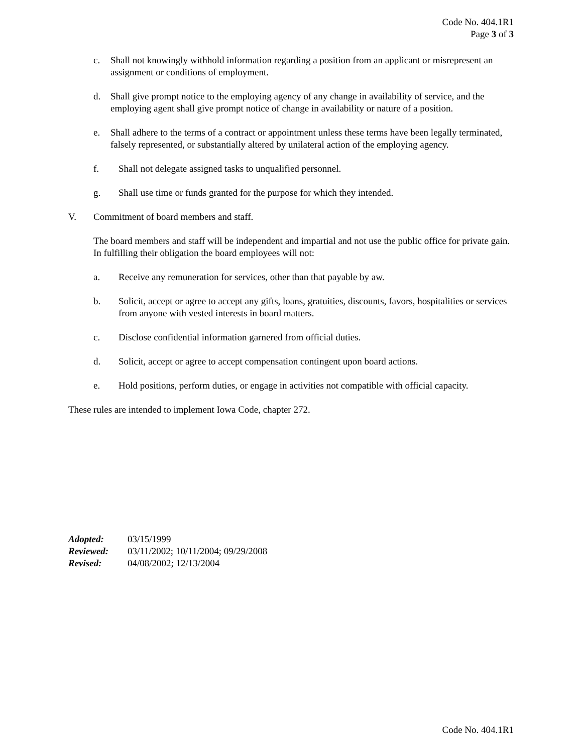Code No. 404.1R1
Page 3 of 3
c. Shall not knowingly withhold information regarding a position from an applicant or misrepresent an assignment or conditions of employment.
d. Shall give prompt notice to the employing agency of any change in availability of service, and the employing agent shall give prompt notice of change in availability or nature of a position.
e. Shall adhere to the terms of a contract or appointment unless these terms have been legally terminated, falsely represented, or substantially altered by unilateral action of the employing agency.
f. Shall not delegate assigned tasks to unqualified personnel.
g. Shall use time or funds granted for the purpose for which they intended.
V. Commitment of board members and staff.
The board members and staff will be independent and impartial and not use the public office for private gain. In fulfilling their obligation the board employees will not:
a. Receive any remuneration for services, other than that payable by aw.
b. Solicit, accept or agree to accept any gifts, loans, gratuities, discounts, favors, hospitalities or services from anyone with vested interests in board matters.
c. Disclose confidential information garnered from official duties.
d. Solicit, accept or agree to accept compensation contingent upon board actions.
e. Hold positions, perform duties, or engage in activities not compatible with official capacity.
These rules are intended to implement Iowa Code, chapter 272.
| Adopted: | 03/15/1999 |
| Reviewed: | 03/11/2002; 10/11/2004; 09/29/2008 |
| Revised: | 04/08/2002; 12/13/2004 |
Code No. 404.1R1